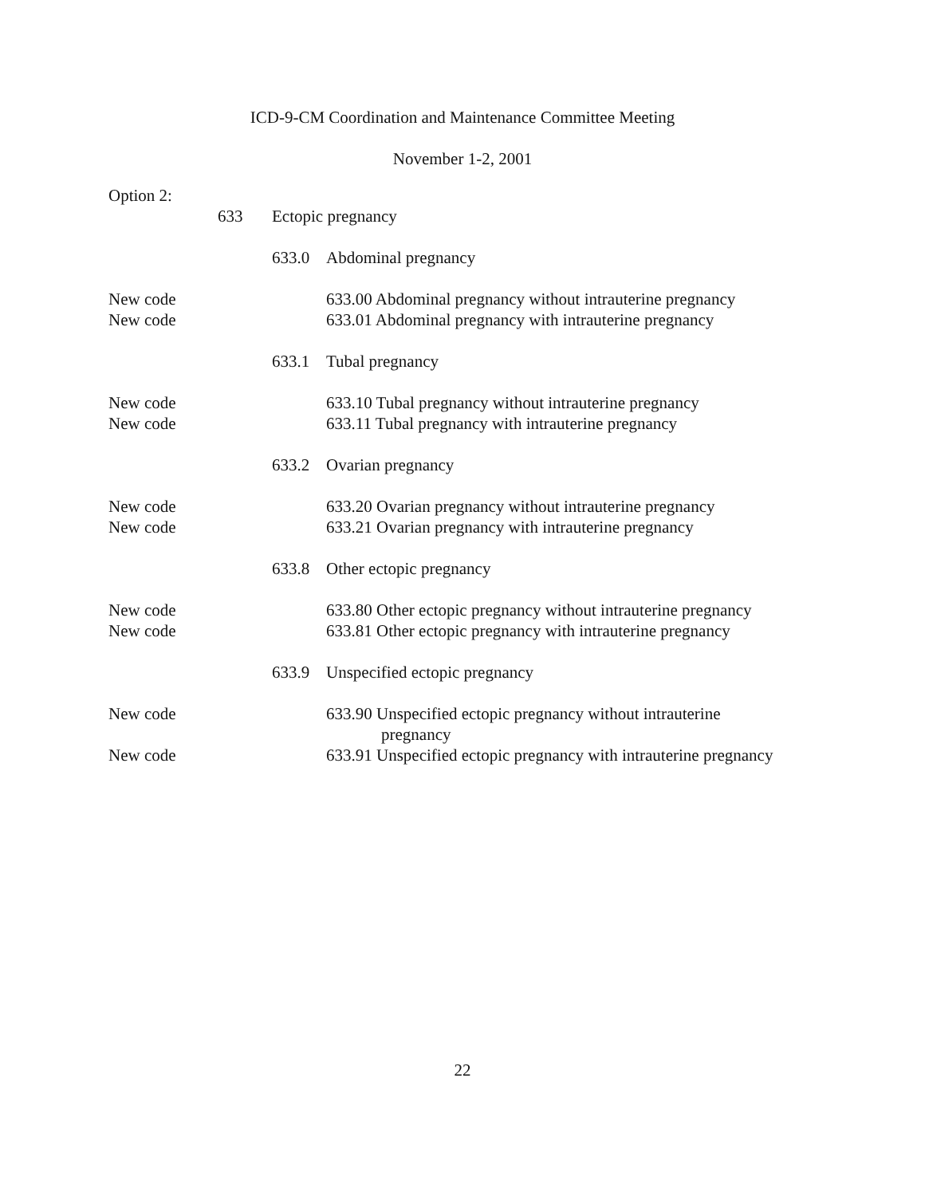ICD-9-CM Coordination and Maintenance Committee Meeting
November 1-2, 2001
Option 2:
633 Ectopic pregnancy
633.0 Abdominal pregnancy
New code 633.00 Abdominal pregnancy without intrauterine pregnancy
New code 633.01 Abdominal pregnancy with intrauterine pregnancy
633.1 Tubal pregnancy
New code 633.10 Tubal pregnancy without intrauterine pregnancy
New code 633.11 Tubal pregnancy with intrauterine pregnancy
633.2 Ovarian pregnancy
New code 633.20 Ovarian pregnancy without intrauterine pregnancy
New code 633.21 Ovarian pregnancy with intrauterine pregnancy
633.8 Other ectopic pregnancy
New code 633.80 Other ectopic pregnancy without intrauterine pregnancy
New code 633.81 Other ectopic pregnancy with intrauterine pregnancy
633.9 Unspecified ectopic pregnancy
New code 633.90 Unspecified ectopic pregnancy without intrauterine
pregnancy
New code 633.91 Unspecified ectopic pregnancy with intrauterine pregnancy
22